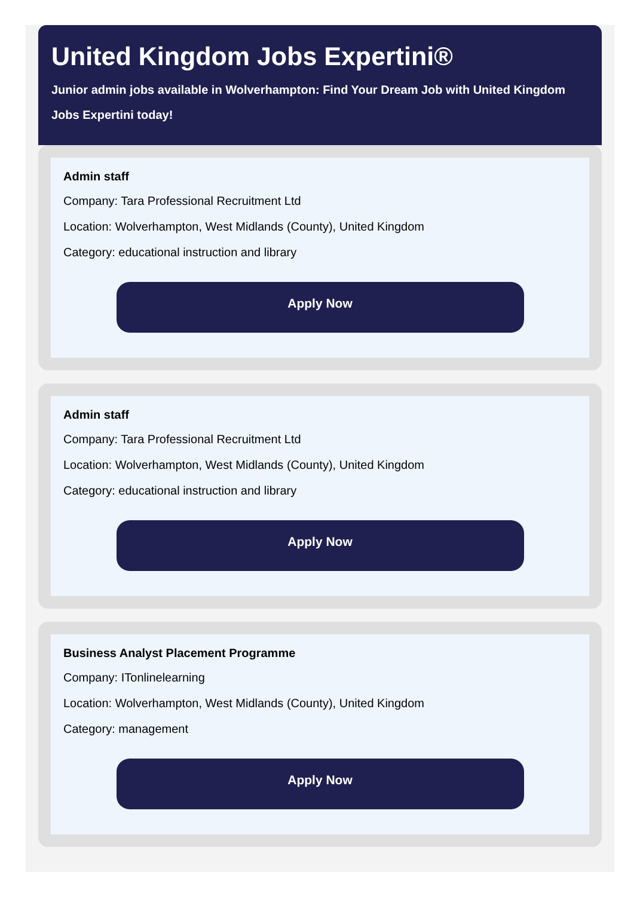United Kingdom Jobs Expertini®
Junior admin jobs available in Wolverhampton: Find Your Dream Job with United Kingdom Jobs Expertini today!
Admin staff
Company: Tara Professional Recruitment Ltd
Location: Wolverhampton, West Midlands (County), United Kingdom
Category: educational instruction and library
Apply Now
Admin staff
Company: Tara Professional Recruitment Ltd
Location: Wolverhampton, West Midlands (County), United Kingdom
Category: educational instruction and library
Apply Now
Business Analyst Placement Programme
Company: ITonlinelearning
Location: Wolverhampton, West Midlands (County), United Kingdom
Category: management
Apply Now